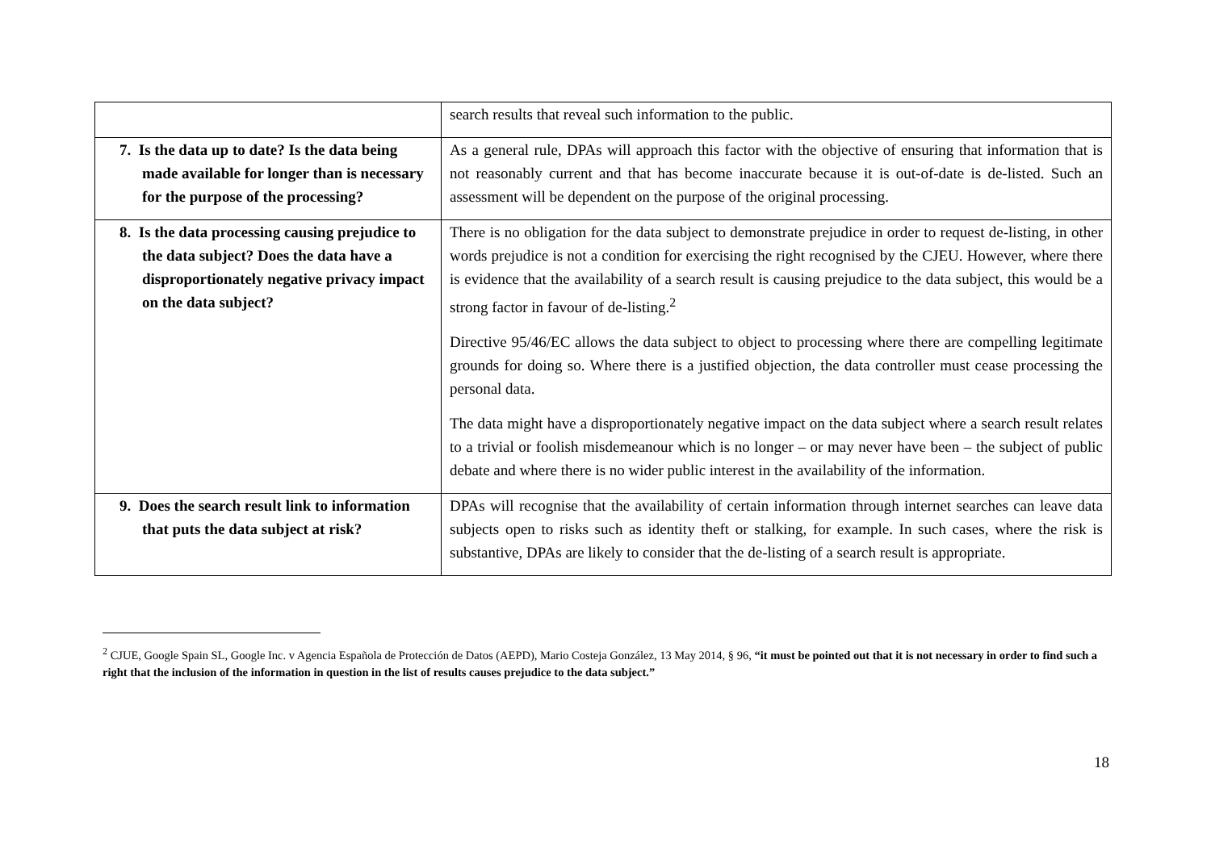| | search results that reveal such information to the public. |
| 7. Is the data up to date? Is the data being made available for longer than is necessary for the purpose of the processing? | As a general rule, DPAs will approach this factor with the objective of ensuring that information that is not reasonably current and that has become inaccurate because it is out-of-date is de-listed. Such an assessment will be dependent on the purpose of the original processing. |
| 8. Is the data processing causing prejudice to the data subject? Does the data have a disproportionately negative privacy impact on the data subject? | There is no obligation for the data subject to demonstrate prejudice in order to request de-listing, in other words prejudice is not a condition for exercising the right recognised by the CJEU. However, where there is evidence that the availability of a search result is causing prejudice to the data subject, this would be a strong factor in favour of de-listing.<sup>2</sup> Directive 95/46/EC allows the data subject to object to processing where there are compelling legitimate grounds for doing so. Where there is a justified objection, the data controller must cease processing the personal data. The data might have a disproportionately negative impact on the data subject where a search result relates to a trivial or foolish misdemeanour which is no longer – or may never have been – the subject of public debate and where there is no wider public interest in the availability of the information. |
| 9. Does the search result link to information that puts the data subject at risk? | DPAs will recognise that the availability of certain information through internet searches can leave data subjects open to risks such as identity theft or stalking, for example. In such cases, where the risk is substantive, DPAs are likely to consider that the de-listing of a search result is appropriate. |
<sup>2</sup> CJUE, Google Spain SL, Google Inc. v Agencia Española de Protección de Datos (AEPD), Mario Costeja González, 13 May 2014, § 96, “it must be pointed out that it is not necessary in order to find such a right that the inclusion of the information in question in the list of results causes prejudice to the data subject.”
18